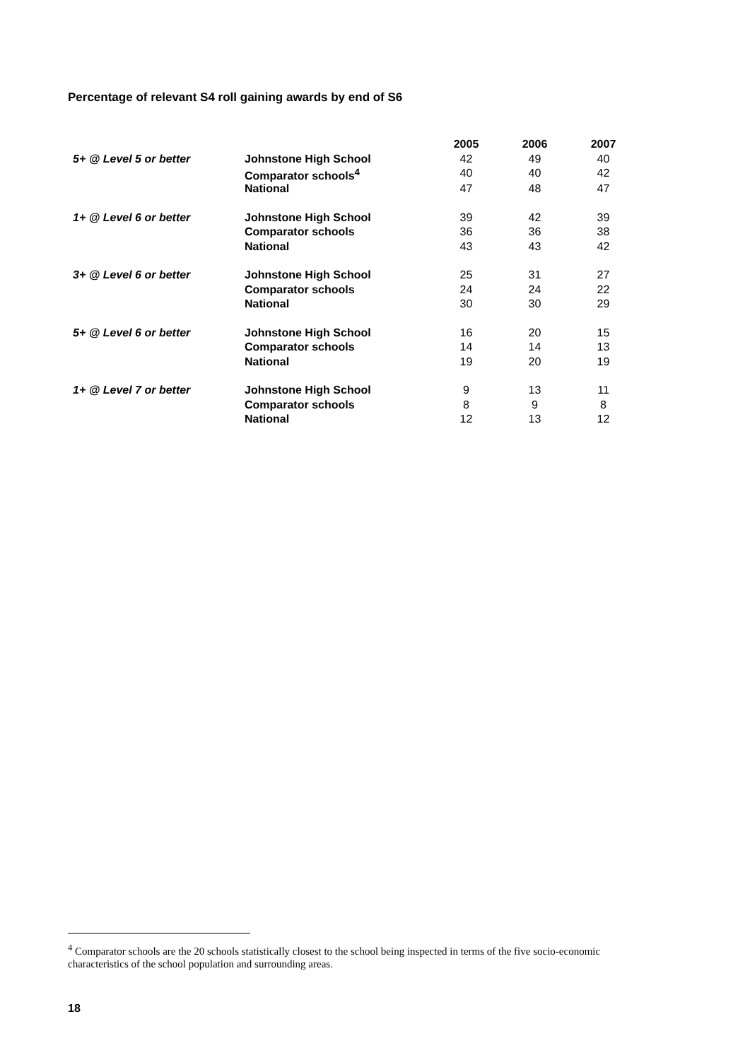Percentage of relevant S4 roll gaining awards by end of S6
| | | 2005 | 2006 | 2007 |
| --- | --- | --- | --- | --- |
| 5+ @ Level 5 or better | Johnstone High School | 42 | 49 | 40 |
| | Comparator schools<sup>4</sup> | 40 | 40 | 42 |
| | National | 47 | 48 | 47 |
| 1+ @ Level 6 or better | Johnstone High School | 39 | 42 | 39 |
| | Comparator schools | 36 | 36 | 38 |
| | National | 43 | 43 | 42 |
| 3+ @ Level 6 or better | Johnstone High School | 25 | 31 | 27 |
| | Comparator schools | 24 | 24 | 22 |
| | National | 30 | 30 | 29 |
| 5+ @ Level 6 or better | Johnstone High School | 16 | 20 | 15 |
| | Comparator schools | 14 | 14 | 13 |
| | National | 19 | 20 | 19 |
| 1+ @ Level 7 or better | Johnstone High School | 9 | 13 | 11 |
| | Comparator schools | 8 | 9 | 8 |
| | National | 12 | 13 | 12 |
<sup>4</sup> Comparator schools are the 20 schools statistically closest to the school being inspected in terms of the five socio-economic characteristics of the school population and surrounding areas.
18